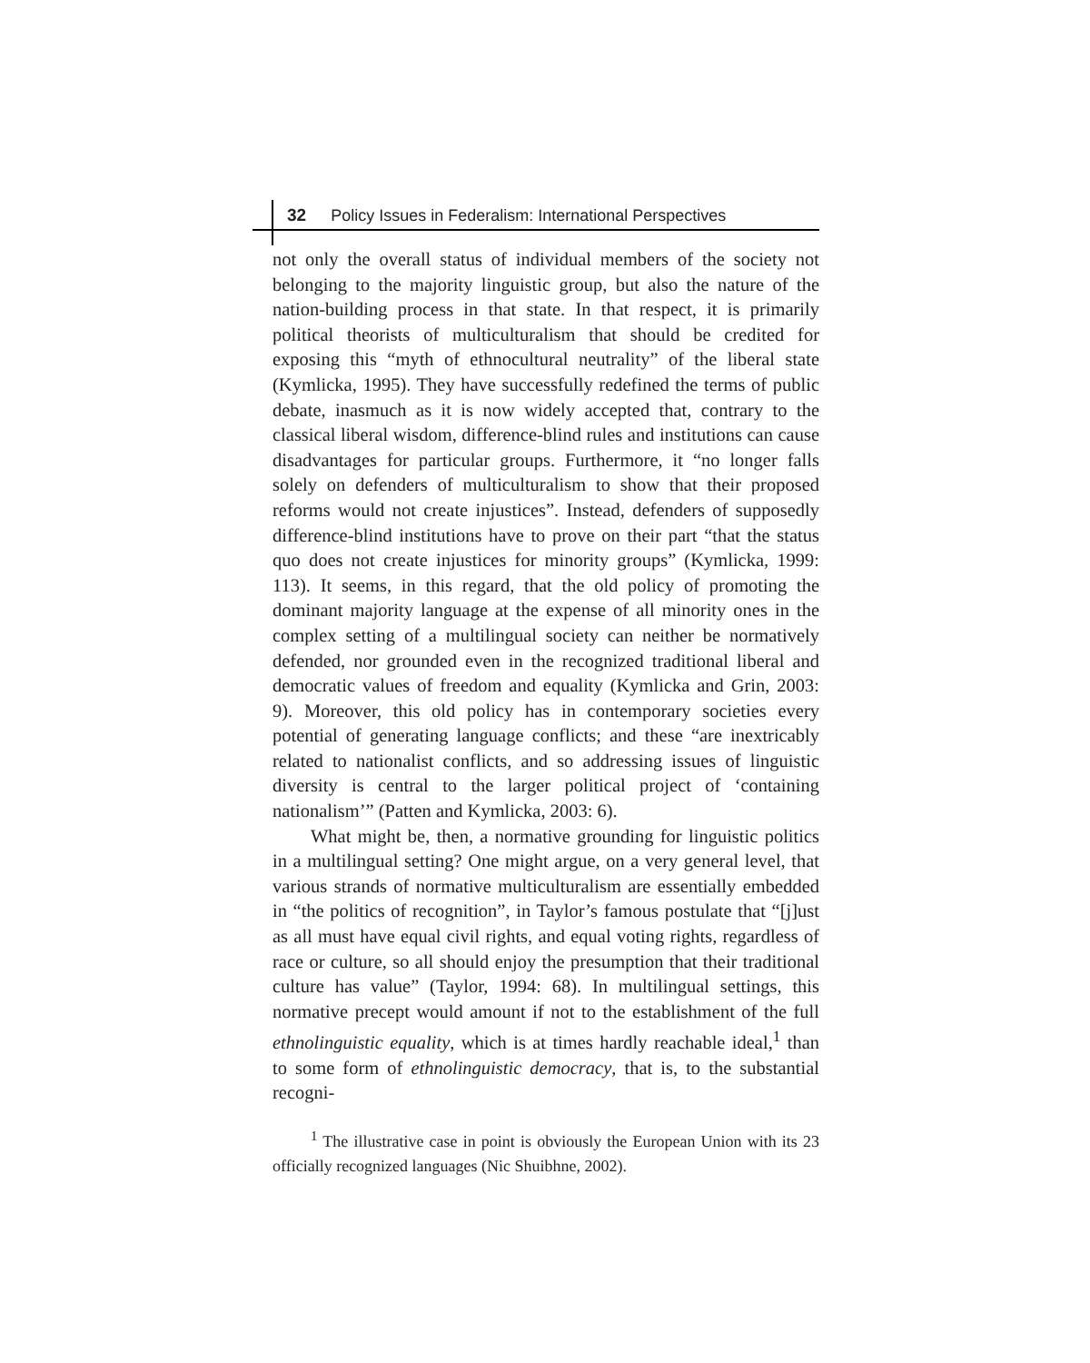32 Policy Issues in Federalism: International Perspectives
not only the overall status of individual members of the society not belonging to the majority linguistic group, but also the nature of the nation-building process in that state. In that respect, it is primarily political theorists of multiculturalism that should be credited for exposing this “myth of ethnocultural neutrality” of the liberal state (Kymlicka, 1995). They have successfully redefined the terms of public debate, inasmuch as it is now widely accepted that, contrary to the classical liberal wisdom, difference-blind rules and institutions can cause disadvantages for particular groups. Furthermore, it “no longer falls solely on defenders of multiculturalism to show that their proposed reforms would not create injustices”. Instead, defenders of supposedly difference-blind institutions have to prove on their part “that the status quo does not create injustices for minority groups” (Kymlicka, 1999: 113). It seems, in this regard, that the old policy of promoting the dominant majority language at the expense of all minority ones in the complex setting of a multilingual society can neither be normatively defended, nor grounded even in the recognized traditional liberal and democratic values of freedom and equality (Kymlicka and Grin, 2003: 9). Moreover, this old policy has in contemporary societies every potential of generating language conflicts; and these “are inextricably related to nationalist conflicts, and so addressing issues of linguistic diversity is central to the larger political project of ‘containing nationalism’” (Patten and Kymlicka, 2003: 6).
What might be, then, a normative grounding for linguistic politics in a multilingual setting? One might argue, on a very general level, that various strands of normative multiculturalism are essentially embedded in “the politics of recognition”, in Taylor’s famous postulate that “[j]ust as all must have equal civil rights, and equal voting rights, regardless of race or culture, so all should enjoy the presumption that their traditional culture has value” (Taylor, 1994: 68). In multilingual settings, this normative precept would amount if not to the establishment of the full ethnolinguistic equality, which is at times hardly reachable ideal,<sup>1</sup> than to some form of ethnolinguistic democracy, that is, to the substantial recogni-
<sup>1</sup> The illustrative case in point is obviously the European Union with its 23 officially recognized languages (Nic Shuibhne, 2002).